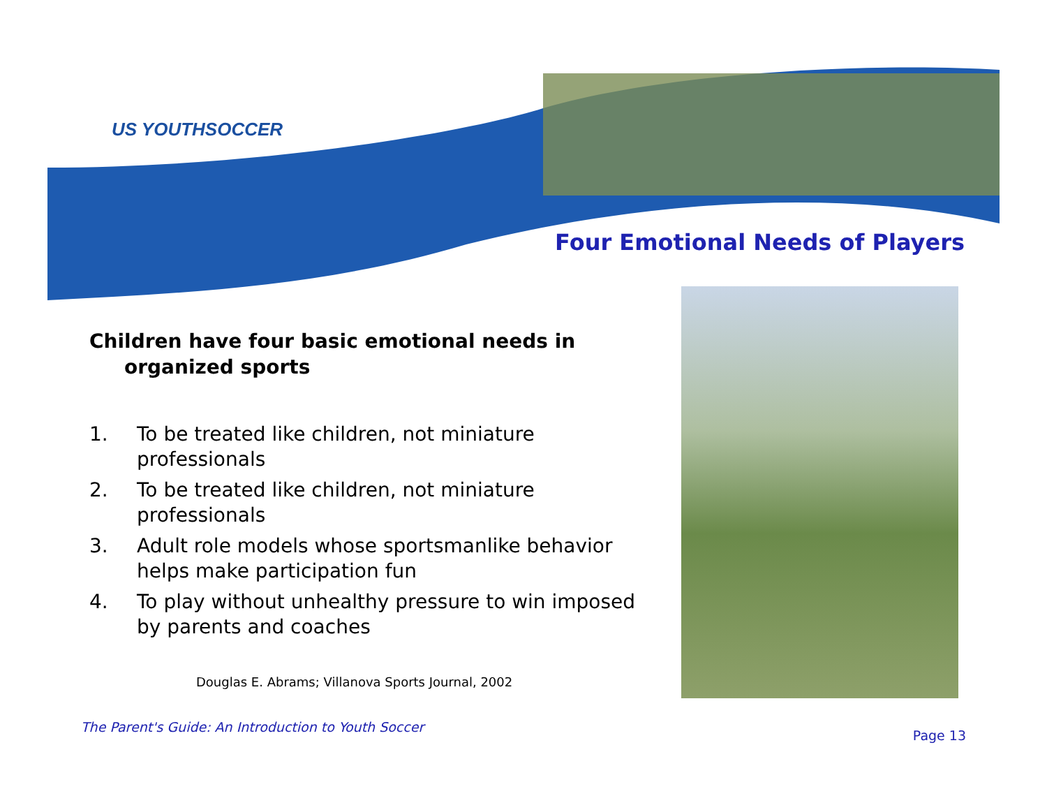US YOUTHSOCCER
Four Emotional Needs of Players
Children have four basic emotional needs in organized sports
1. To be treated like children, not miniature professionals
2. To be treated like children, not miniature professionals
3. Adult role models whose sportsmanlike behavior helps make participation fun
4. To play without unhealthy pressure to win imposed by parents and coaches
Douglas E. Abrams; Villanova Sports Journal, 2002
The Parent's Guide: An Introduction to Youth Soccer
Page 13